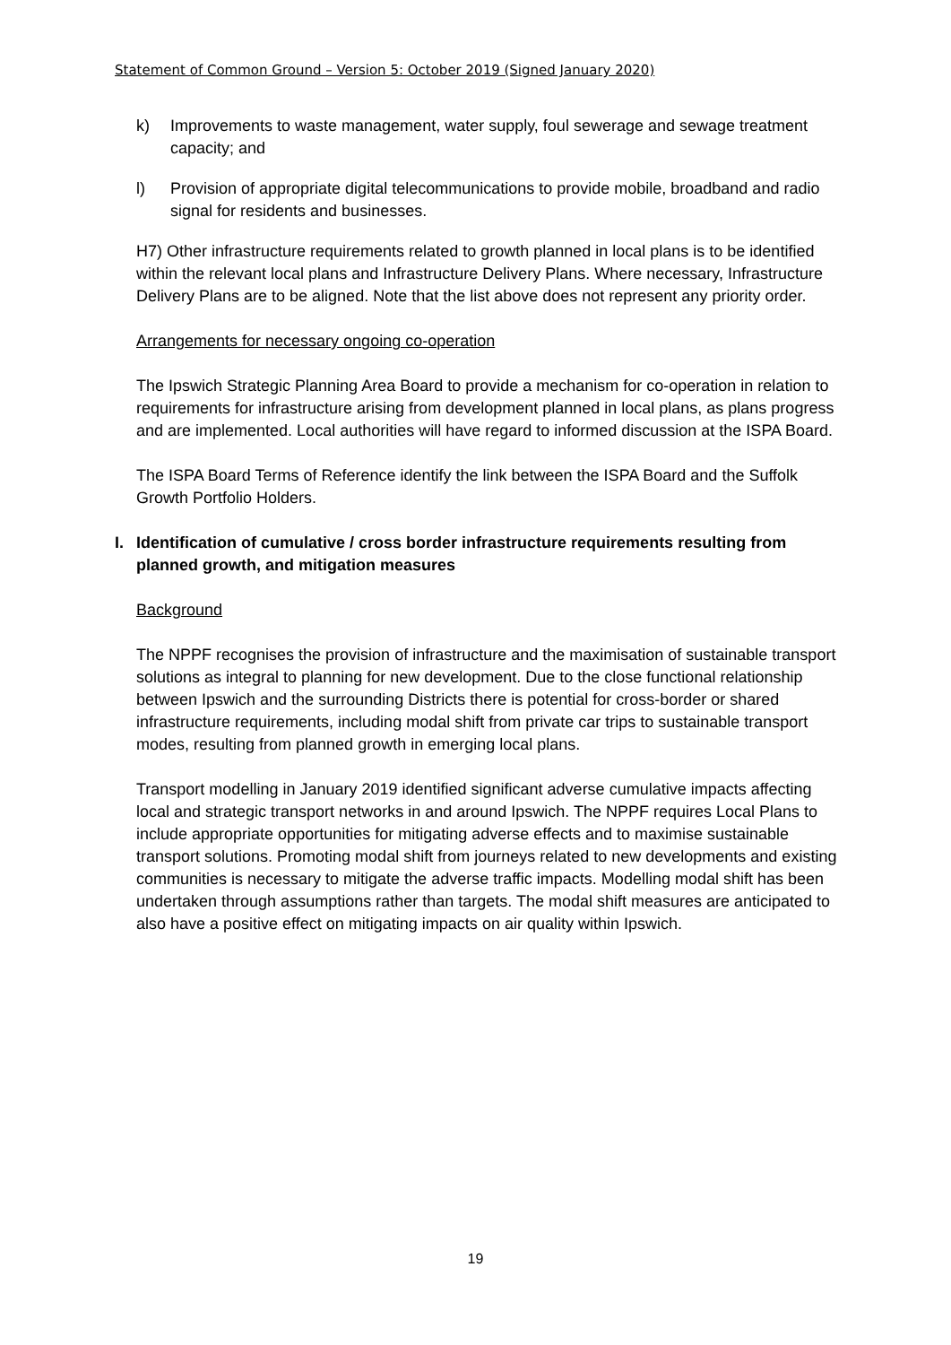Statement of Common Ground – Version 5: October 2019 (Signed January 2020)
k) Improvements to waste management, water supply, foul sewerage and sewage treatment capacity; and
l) Provision of appropriate digital telecommunications to provide mobile, broadband and radio signal for residents and businesses.
H7) Other infrastructure requirements related to growth planned in local plans is to be identified within the relevant local plans and Infrastructure Delivery Plans. Where necessary, Infrastructure Delivery Plans are to be aligned. Note that the list above does not represent any priority order.
Arrangements for necessary ongoing co-operation
The Ipswich Strategic Planning Area Board to provide a mechanism for co-operation in relation to requirements for infrastructure arising from development planned in local plans, as plans progress and are implemented. Local authorities will have regard to informed discussion at the ISPA Board.
The ISPA Board Terms of Reference identify the link between the ISPA Board and the Suffolk Growth Portfolio Holders.
I. Identification of cumulative / cross border infrastructure requirements resulting from planned growth, and mitigation measures
Background
The NPPF recognises the provision of infrastructure and the maximisation of sustainable transport solutions as integral to planning for new development. Due to the close functional relationship between Ipswich and the surrounding Districts there is potential for cross-border or shared infrastructure requirements, including modal shift from private car trips to sustainable transport modes, resulting from planned growth in emerging local plans.
Transport modelling in January 2019 identified significant adverse cumulative impacts affecting local and strategic transport networks in and around Ipswich. The NPPF requires Local Plans to include appropriate opportunities for mitigating adverse effects and to maximise sustainable transport solutions. Promoting modal shift from journeys related to new developments and existing communities is necessary to mitigate the adverse traffic impacts. Modelling modal shift has been undertaken through assumptions rather than targets. The modal shift measures are anticipated to also have a positive effect on mitigating impacts on air quality within Ipswich.
19